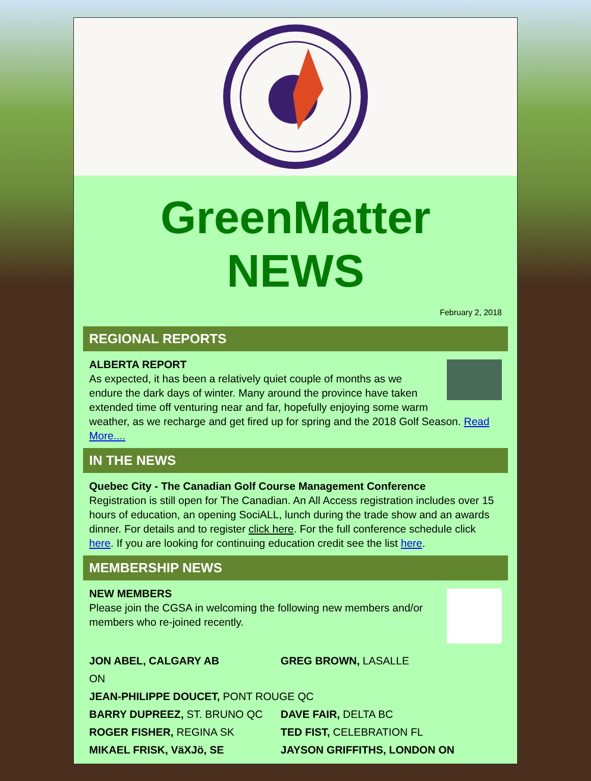GreenMatter
NEWS
February 2, 2018
REGIONAL REPORTS
ALBERTA REPORT
As expected, it has been a relatively quiet couple of months as we endure the dark days of winter. Many around the province have taken extended time off venturing near and far, hopefully enjoying some warm weather, as we recharge and get fired up for spring and the 2018 Golf Season. Read More....
IN THE NEWS
Quebec City - The Canadian Golf Course Management Conference
Registration is still open for The Canadian. An All Access registration includes over 15 hours of education, an opening SociALL, lunch during the trade show and an awards dinner. For details and to register click here. For the full conference schedule click here. If you are looking for continuing education credit see the list here.
MEMBERSHIP NEWS
NEW MEMBERS
Please join the CGSA in welcoming the following new members and/or members who re-joined recently.
JON ABEL, CALGARY AB GREG BROWN, LASALLE
ON
JEAN-PHILIPPE DOUCET, PONT ROUGE QC
BARRY DUPREEZ, ST. BRUNO QC DAVE FAIR, DELTA BC
ROGER FISHER, REGINA SK TED FIST, CELEBRATION FL
MIKAEL FRISK, VäXJö, SE JAYSON GRIFFITHS, LONDON ON